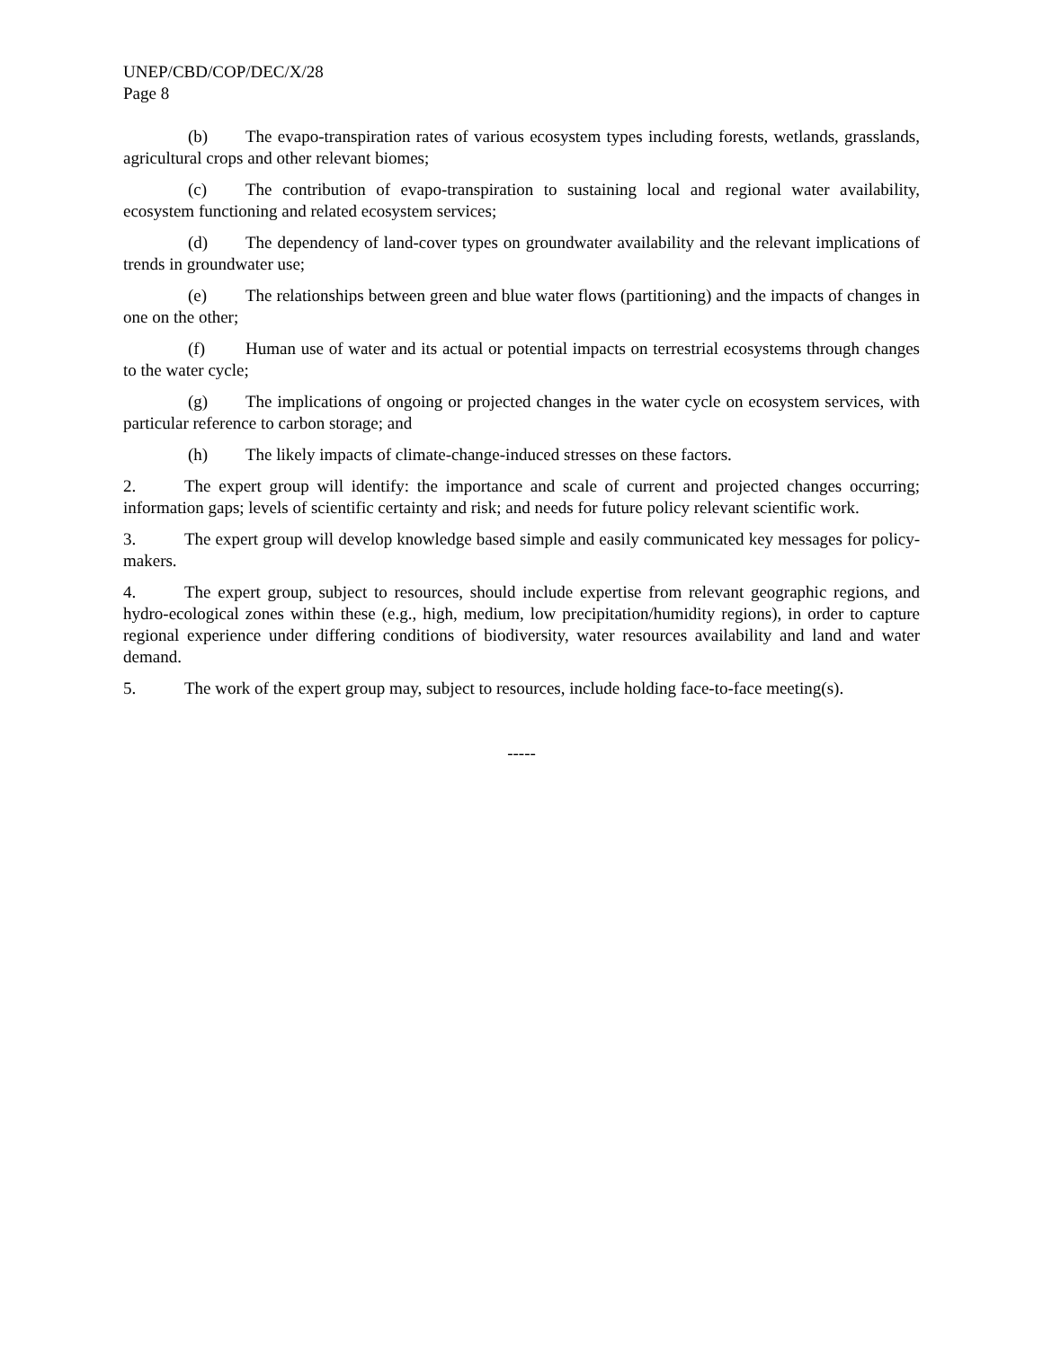UNEP/CBD/COP/DEC/X/28
Page 8
(b) The evapo-transpiration rates of various ecosystem types including forests, wetlands, grasslands, agricultural crops and other relevant biomes;
(c) The contribution of evapo-transpiration to sustaining local and regional water availability, ecosystem functioning and related ecosystem services;
(d) The dependency of land-cover types on groundwater availability and the relevant implications of trends in groundwater use;
(e) The relationships between green and blue water flows (partitioning) and the impacts of changes in one on the other;
(f) Human use of water and its actual or potential impacts on terrestrial ecosystems through changes to the water cycle;
(g) The implications of ongoing or projected changes in the water cycle on ecosystem services, with particular reference to carbon storage; and
(h) The likely impacts of climate-change-induced stresses on these factors.
2. The expert group will identify: the importance and scale of current and projected changes occurring; information gaps; levels of scientific certainty and risk; and needs for future policy relevant scientific work.
3. The expert group will develop knowledge based simple and easily communicated key messages for policy-makers.
4. The expert group, subject to resources, should include expertise from relevant geographic regions, and hydro-ecological zones within these (e.g., high, medium, low precipitation/humidity regions), in order to capture regional experience under differing conditions of biodiversity, water resources availability and land and water demand.
5. The work of the expert group may, subject to resources, include holding face-to-face meeting(s).
-----